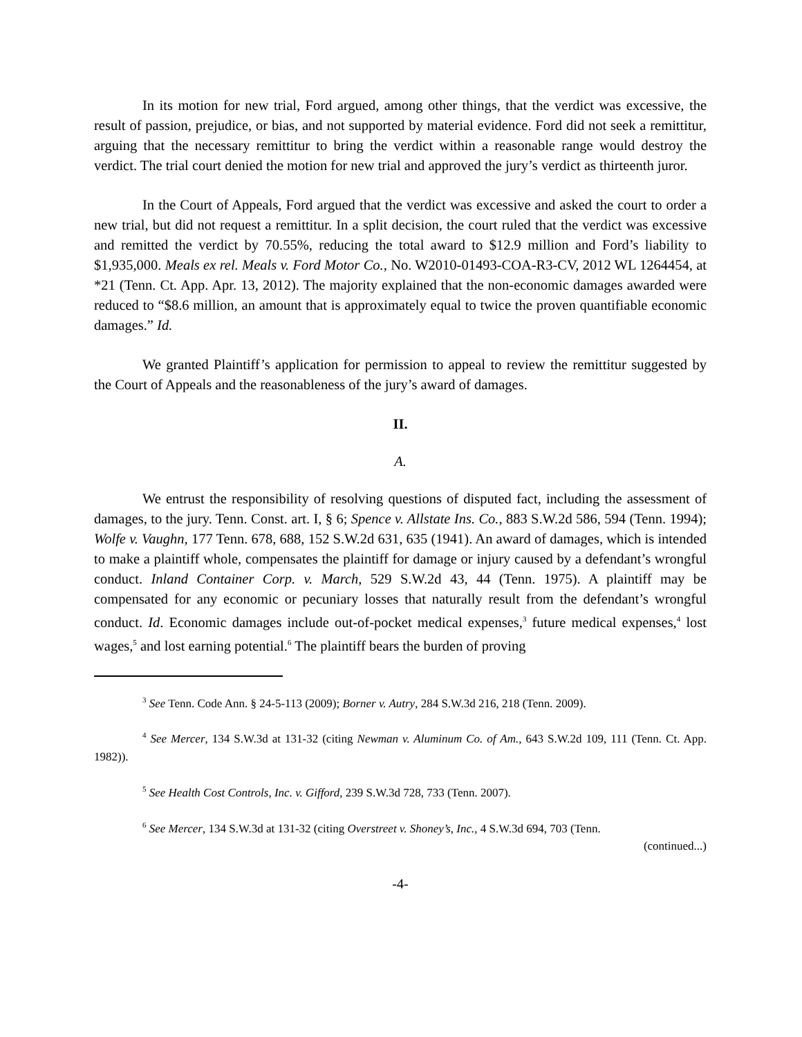In its motion for new trial, Ford argued, among other things, that the verdict was excessive, the result of passion, prejudice, or bias, and not supported by material evidence. Ford did not seek a remittitur, arguing that the necessary remittitur to bring the verdict within a reasonable range would destroy the verdict. The trial court denied the motion for new trial and approved the jury’s verdict as thirteenth juror.
In the Court of Appeals, Ford argued that the verdict was excessive and asked the court to order a new trial, but did not request a remittitur. In a split decision, the court ruled that the verdict was excessive and remitted the verdict by 70.55%, reducing the total award to $12.9 million and Ford’s liability to $1,935,000. Meals ex rel. Meals v. Ford Motor Co., No. W2010-01493-COA-R3-CV, 2012 WL 1264454, at *21 (Tenn. Ct. App. Apr. 13, 2012). The majority explained that the non-economic damages awarded were reduced to “$8.6 million, an amount that is approximately equal to twice the proven quantifiable economic damages.” Id.
We granted Plaintiff’s application for permission to appeal to review the remittitur suggested by the Court of Appeals and the reasonableness of the jury’s award of damages.
II.
A.
We entrust the responsibility of resolving questions of disputed fact, including the assessment of damages, to the jury. Tenn. Const. art. I, § 6; Spence v. Allstate Ins. Co., 883 S.W.2d 586, 594 (Tenn. 1994); Wolfe v. Vaughn, 177 Tenn. 678, 688, 152 S.W.2d 631, 635 (1941). An award of damages, which is intended to make a plaintiff whole, compensates the plaintiff for damage or injury caused by a defendant’s wrongful conduct. Inland Container Corp. v. March, 529 S.W.2d 43, 44 (Tenn. 1975). A plaintiff may be compensated for any economic or pecuniary losses that naturally result from the defendant’s wrongful conduct. Id. Economic damages include out-of-pocket medical expenses,<sup>3</sup> future medical expenses,<sup>4</sup> lost wages,<sup>5</sup> and lost earning potential.<sup>6</sup> The plaintiff bears the burden of proving
<sup>3</sup> See Tenn. Code Ann. § 24-5-113 (2009); Borner v. Autry, 284 S.W.3d 216, 218 (Tenn. 2009).
<sup>4</sup> See Mercer, 134 S.W.3d at 131-32 (citing Newman v. Aluminum Co. of Am., 643 S.W.2d 109, 111 (Tenn. Ct. App. 1982)).
<sup>5</sup> See Health Cost Controls, Inc. v. Gifford, 239 S.W.3d 728, 733 (Tenn. 2007).
<sup>6</sup> See Mercer, 134 S.W.3d at 131-32 (citing Overstreet v. Shoney’s, Inc., 4 S.W.3d 694, 703 (Tenn.
(continued...)
-4-